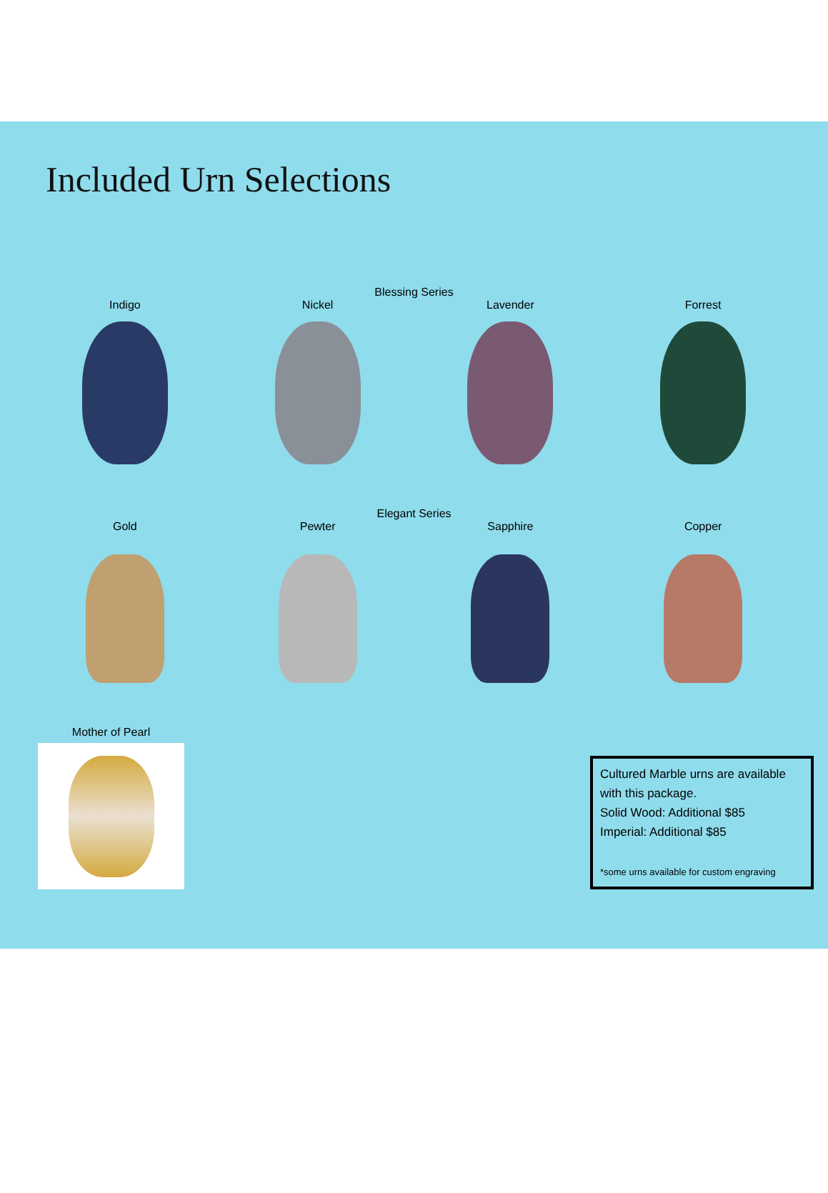Included Urn Selections
Blessing Series
Indigo Nickel Lavender Forrest
Elegant Series
Gold Pewter Sapphire Copper
Mother of Pearl
Cultured Marble urns are available with this package.
Solid Wood: Additional $85
Imperial: Additional $85
*some urns available for custom engraving